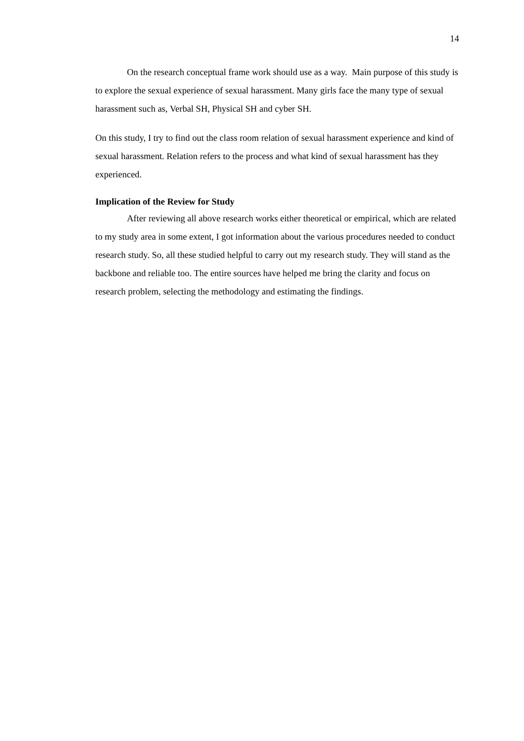14
On the research conceptual frame work should use as a way. Main purpose of this study is to explore the sexual experience of sexual harassment. Many girls face the many type of sexual harassment such as, Verbal SH, Physical SH and cyber SH.
On this study, I try to find out the class room relation of sexual harassment experience and kind of sexual harassment. Relation refers to the process and what kind of sexual harassment has they experienced.
Implication of the Review for Study
After reviewing all above research works either theoretical or empirical, which are related to my study area in some extent, I got information about the various procedures needed to conduct research study. So, all these studied helpful to carry out my research study. They will stand as the backbone and reliable too. The entire sources have helped me bring the clarity and focus on research problem, selecting the methodology and estimating the findings.